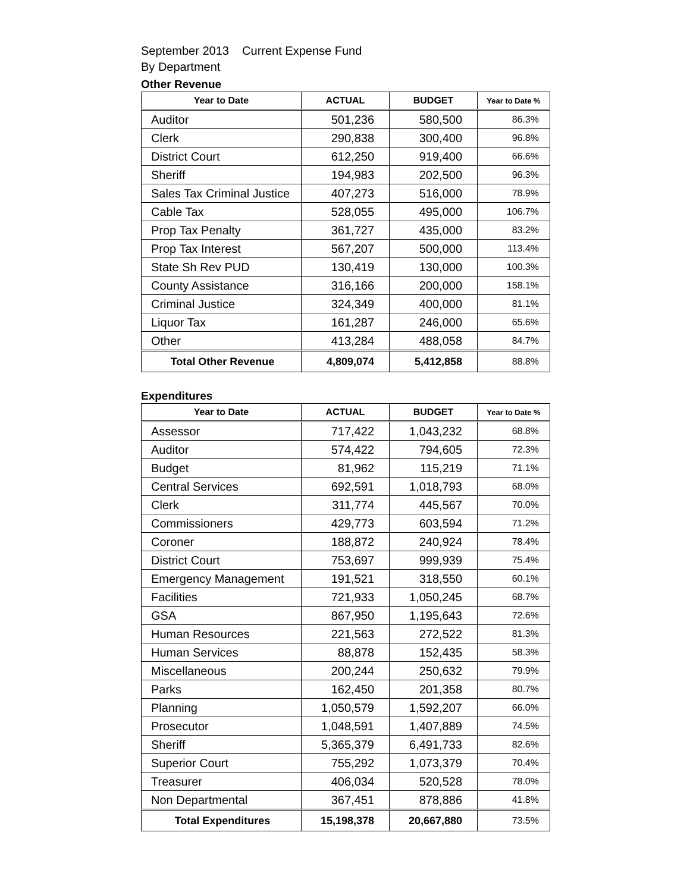September 2013 Current Expense Fund
By Department
Other Revenue
| Year to Date | ACTUAL | BUDGET | Year to Date % |
| --- | --- | --- | --- |
| Auditor | 501,236 | 580,500 | 86.3% |
| Clerk | 290,838 | 300,400 | 96.8% |
| District Court | 612,250 | 919,400 | 66.6% |
| Sheriff | 194,983 | 202,500 | 96.3% |
| Sales Tax Criminal Justice | 407,273 | 516,000 | 78.9% |
| Cable Tax | 528,055 | 495,000 | 106.7% |
| Prop Tax Penalty | 361,727 | 435,000 | 83.2% |
| Prop Tax Interest | 567,207 | 500,000 | 113.4% |
| State Sh Rev PUD | 130,419 | 130,000 | 100.3% |
| County Assistance | 316,166 | 200,000 | 158.1% |
| Criminal Justice | 324,349 | 400,000 | 81.1% |
| Liquor Tax | 161,287 | 246,000 | 65.6% |
| Other | 413,284 | 488,058 | 84.7% |
| Total Other Revenue | 4,809,074 | 5,412,858 | 88.8% |
Expenditures
| Year to Date | ACTUAL | BUDGET | Year to Date % |
| --- | --- | --- | --- |
| Assessor | 717,422 | 1,043,232 | 68.8% |
| Auditor | 574,422 | 794,605 | 72.3% |
| Budget | 81,962 | 115,219 | 71.1% |
| Central Services | 692,591 | 1,018,793 | 68.0% |
| Clerk | 311,774 | 445,567 | 70.0% |
| Commissioners | 429,773 | 603,594 | 71.2% |
| Coroner | 188,872 | 240,924 | 78.4% |
| District Court | 753,697 | 999,939 | 75.4% |
| Emergency Management | 191,521 | 318,550 | 60.1% |
| Facilities | 721,933 | 1,050,245 | 68.7% |
| GSA | 867,950 | 1,195,643 | 72.6% |
| Human Resources | 221,563 | 272,522 | 81.3% |
| Human Services | 88,878 | 152,435 | 58.3% |
| Miscellaneous | 200,244 | 250,632 | 79.9% |
| Parks | 162,450 | 201,358 | 80.7% |
| Planning | 1,050,579 | 1,592,207 | 66.0% |
| Prosecutor | 1,048,591 | 1,407,889 | 74.5% |
| Sheriff | 5,365,379 | 6,491,733 | 82.6% |
| Superior Court | 755,292 | 1,073,379 | 70.4% |
| Treasurer | 406,034 | 520,528 | 78.0% |
| Non Departmental | 367,451 | 878,886 | 41.8% |
| Total Expenditures | 15,198,378 | 20,667,880 | 73.5% |